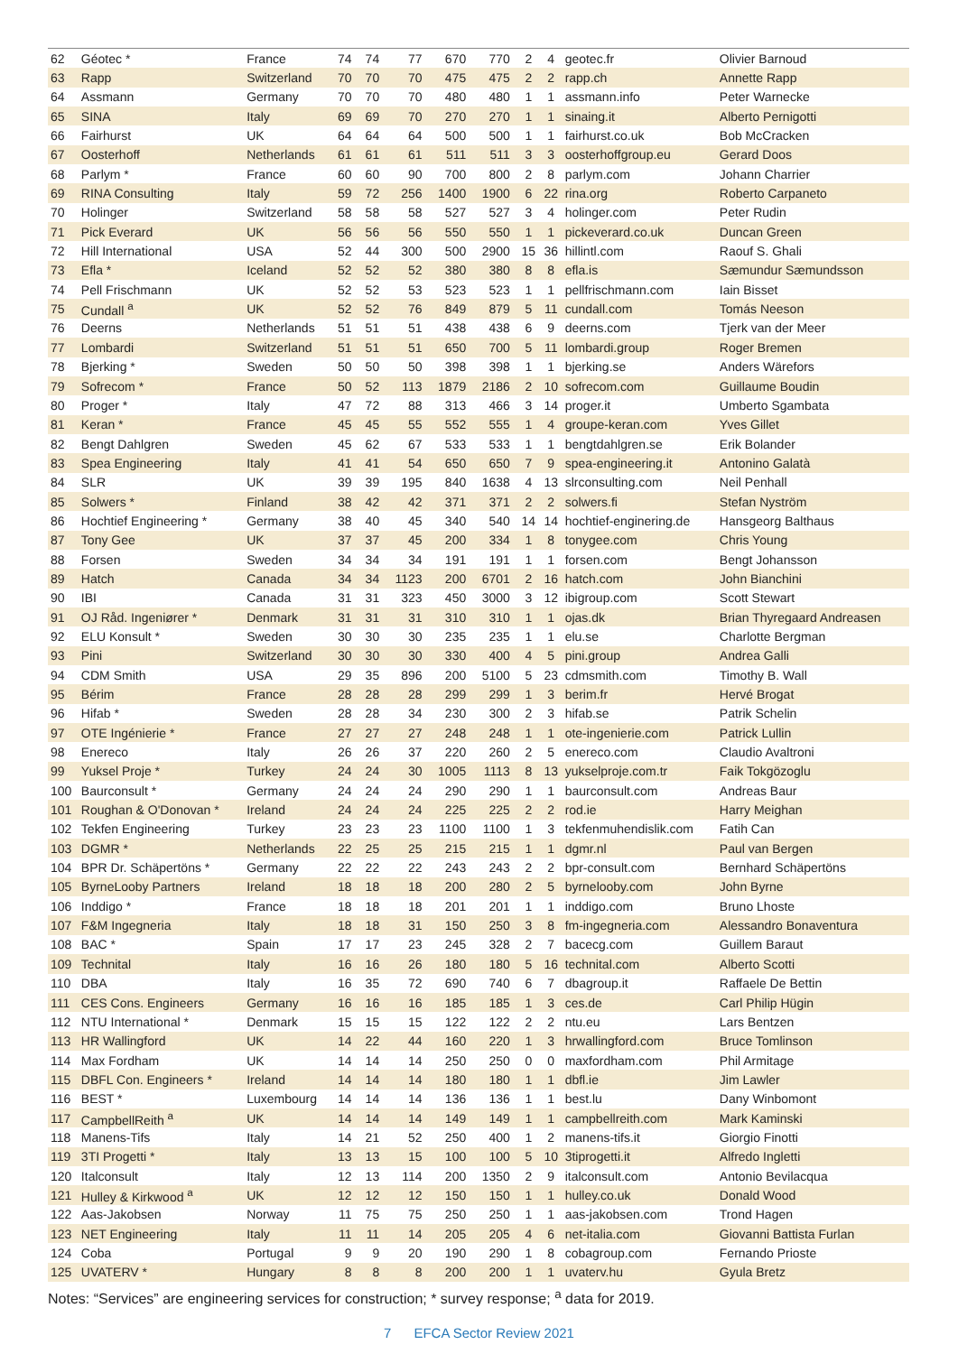| 62 | Géotec * | France | 74 | 74 | 77 | 670 | 770 | 2 | 4 | geotec.fr | Olivier Barnoud |
| 63 | Rapp | Switzerland | 70 | 70 | 70 | 475 | 475 | 2 | 2 | rapp.ch | Annette Rapp |
| 64 | Assmann | Germany | 70 | 70 | 70 | 480 | 480 | 1 | 1 | assmann.info | Peter Warnecke |
| 65 | SINA | Italy | 69 | 69 | 70 | 270 | 270 | 1 | 1 | sinaing.it | Alberto Pernigotti |
| 66 | Fairhurst | UK | 64 | 64 | 64 | 500 | 500 | 1 | 1 | fairhurst.co.uk | Bob McCracken |
| 67 | Oosterhoff | Netherlands | 61 | 61 | 61 | 511 | 511 | 3 | 3 | oosterhoffgroup.eu | Gerard Doos |
| 68 | Parlym * | France | 60 | 60 | 90 | 700 | 800 | 2 | 8 | parlym.com | Johann Charrier |
| 69 | RINA Consulting | Italy | 59 | 72 | 256 | 1400 | 1900 | 6 | 22 | rina.org | Roberto Carpaneto |
| 70 | Holinger | Switzerland | 58 | 58 | 58 | 527 | 527 | 3 | 4 | holinger.com | Peter Rudin |
| 71 | Pick Everard | UK | 56 | 56 | 56 | 550 | 550 | 1 | 1 | pickeverard.co.uk | Duncan Green |
| 72 | Hill International | USA | 52 | 44 | 300 | 500 | 2900 | 15 | 36 | hillintl.com | Raouf S. Ghali |
| 73 | Efla * | Iceland | 52 | 52 | 52 | 380 | 380 | 8 | 8 | efla.is | Sæmundur Sæmundsson |
| 74 | Pell Frischmann | UK | 52 | 52 | 53 | 523 | 523 | 1 | 1 | pellfrischmann.com | Iain Bisset |
| 75 | Cundall <sup>a</sup> | UK | 52 | 52 | 76 | 849 | 879 | 5 | 11 | cundall.com | Tomás Neeson |
| 76 | Deerns | Netherlands | 51 | 51 | 51 | 438 | 438 | 6 | 9 | deerns.com | Tjerk van der Meer |
| 77 | Lombardi | Switzerland | 51 | 51 | 51 | 650 | 700 | 5 | 11 | lombardi.group | Roger Bremen |
| 78 | Bjerking * | Sweden | 50 | 50 | 50 | 398 | 398 | 1 | 1 | bjerking.se | Anders Wärefors |
| 79 | Sofrecom * | France | 50 | 52 | 113 | 1879 | 2186 | 2 | 10 | sofrecom.com | Guillaume Boudin |
| 80 | Proger * | Italy | 47 | 72 | 88 | 313 | 466 | 3 | 14 | proger.it | Umberto Sgambata |
| 81 | Keran * | France | 45 | 45 | 55 | 552 | 555 | 1 | 4 | groupe-keran.com | Yves Gillet |
| 82 | Bengt Dahlgren | Sweden | 45 | 62 | 67 | 533 | 533 | 1 | 1 | bengtdahlgren.se | Erik Bolander |
| 83 | Spea Engineering | Italy | 41 | 41 | 54 | 650 | 650 | 7 | 9 | spea-engineering.it | Antonino Galatà |
| 84 | SLR | UK | 39 | 39 | 195 | 840 | 1638 | 4 | 13 | slrconsulting.com | Neil Penhall |
| 85 | Solwers * | Finland | 38 | 42 | 42 | 371 | 371 | 2 | 2 | solwers.fi | Stefan Nyström |
| 86 | Hochtief Engineering * | Germany | 38 | 40 | 45 | 340 | 540 | 14 | 14 | hochtief-enginering.de | Hansgeorg Balthaus |
| 87 | Tony Gee | UK | 37 | 37 | 45 | 200 | 334 | 1 | 8 | tonygee.com | Chris Young |
| 88 | Forsen | Sweden | 34 | 34 | 34 | 191 | 191 | 1 | 1 | forsen.com | Bengt Johansson |
| 89 | Hatch | Canada | 34 | 34 | 1123 | 200 | 6701 | 2 | 16 | hatch.com | John Bianchini |
| 90 | IBI | Canada | 31 | 31 | 323 | 450 | 3000 | 3 | 12 | ibigroup.com | Scott Stewart |
| 91 | OJ Råd. Ingeniører * | Denmark | 31 | 31 | 31 | 310 | 310 | 1 | 1 | ojas.dk | Brian Thyregaard Andreasen |
| 92 | ELU Konsult * | Sweden | 30 | 30 | 30 | 235 | 235 | 1 | 1 | elu.se | Charlotte Bergman |
| 93 | Pini | Switzerland | 30 | 30 | 30 | 330 | 400 | 4 | 5 | pini.group | Andrea Galli |
| 94 | CDM Smith | USA | 29 | 35 | 896 | 200 | 5100 | 5 | 23 | cdmsmith.com | Timothy B. Wall |
| 95 | Bérim | France | 28 | 28 | 28 | 299 | 299 | 1 | 3 | berim.fr | Hervé Brogat |
| 96 | Hifab * | Sweden | 28 | 28 | 34 | 230 | 300 | 2 | 3 | hifab.se | Patrik Schelin |
| 97 | OTE Ingénierie * | France | 27 | 27 | 27 | 248 | 248 | 1 | 1 | ote-ingenierie.com | Patrick Lullin |
| 98 | Enereco | Italy | 26 | 26 | 37 | 220 | 260 | 2 | 5 | enereco.com | Claudio Avaltroni |
| 99 | Yuksel Proje * | Turkey | 24 | 24 | 30 | 1005 | 1113 | 8 | 13 | yukselproje.com.tr | Faik Tokgözoglu |
| 100 | Baurconsult * | Germany | 24 | 24 | 24 | 290 | 290 | 1 | 1 | baurconsult.com | Andreas Baur |
| 101 | Roughan & O'Donovan * | Ireland | 24 | 24 | 24 | 225 | 225 | 2 | 2 | rod.ie | Harry Meighan |
| 102 | Tekfen Engineering | Turkey | 23 | 23 | 23 | 1100 | 1100 | 1 | 3 | tekfenmuhendislik.com | Fatih Can |
| 103 | DGMR * | Netherlands | 22 | 25 | 25 | 215 | 215 | 1 | 1 | dgmr.nl | Paul van Bergen |
| 104 | BPR Dr. Schäpertöns * | Germany | 22 | 22 | 22 | 243 | 243 | 2 | 2 | bpr-consult.com | Bernhard Schäpertöns |
| 105 | ByrneLooby Partners | Ireland | 18 | 18 | 18 | 200 | 280 | 2 | 5 | byrnelooby.com | John Byrne |
| 106 | Inddigo * | France | 18 | 18 | 18 | 201 | 201 | 1 | 1 | inddigo.com | Bruno Lhoste |
| 107 | F&M Ingegneria | Italy | 18 | 18 | 31 | 150 | 250 | 3 | 8 | fm-ingegneria.com | Alessandro Bonaventura |
| 108 | BAC * | Spain | 17 | 17 | 23 | 245 | 328 | 2 | 7 | bacecg.com | Guillem Baraut |
| 109 | Technital | Italy | 16 | 16 | 26 | 180 | 180 | 5 | 16 | technital.com | Alberto Scotti |
| 110 | DBA | Italy | 16 | 35 | 72 | 690 | 740 | 6 | 7 | dbagroup.it | Raffaele De Bettin |
| 111 | CES Cons. Engineers | Germany | 16 | 16 | 16 | 185 | 185 | 1 | 3 | ces.de | Carl Philip Hügin |
| 112 | NTU International * | Denmark | 15 | 15 | 15 | 122 | 122 | 2 | 2 | ntu.eu | Lars Bentzen |
| 113 | HR Wallingford | UK | 14 | 22 | 44 | 160 | 220 | 1 | 3 | hrwallingford.com | Bruce Tomlinson |
| 114 | Max Fordham | UK | 14 | 14 | 14 | 250 | 250 | 0 | 0 | maxfordham.com | Phil Armitage |
| 115 | DBFL Con. Engineers * | Ireland | 14 | 14 | 14 | 180 | 180 | 1 | 1 | dbfl.ie | Jim Lawler |
| 116 | BEST * | Luxembourg | 14 | 14 | 14 | 136 | 136 | 1 | 1 | best.lu | Dany Winbomont |
| 117 | CampbellReith <sup>a</sup> | UK | 14 | 14 | 14 | 149 | 149 | 1 | 1 | campbellreith.com | Mark Kaminski |
| 118 | Manens-Tifs | Italy | 14 | 21 | 52 | 250 | 400 | 1 | 2 | manens-tifs.it | Giorgio Finotti |
| 119 | 3TI Progetti * | Italy | 13 | 13 | 15 | 100 | 100 | 5 | 10 | 3tiprogetti.it | Alfredo Ingletti |
| 120 | Italconsult | Italy | 12 | 13 | 114 | 200 | 1350 | 2 | 9 | italconsult.com | Antonio Bevilacqua |
| 121 | Hulley & Kirkwood <sup>a</sup> | UK | 12 | 12 | 12 | 150 | 150 | 1 | 1 | hulley.co.uk | Donald Wood |
| 122 | Aas-Jakobsen | Norway | 11 | 75 | 75 | 250 | 250 | 1 | 1 | aas-jakobsen.com | Trond Hagen |
| 123 | NET Engineering | Italy | 11 | 11 | 14 | 205 | 205 | 4 | 6 | net-italia.com | Giovanni Battista Furlan |
| 124 | Coba | Portugal | 9 | 9 | 20 | 190 | 290 | 1 | 8 | cobagroup.com | Fernando Prioste |
| 125 | UVATERV * | Hungary | 8 | 8 | 8 | 200 | 200 | 1 | 1 | uvaterv.hu | Gyula Bretz |
Notes: “Services” are engineering services for construction; * survey response; <sup>a</sup> data for 2019.
7 EFCA Sector Review 2021